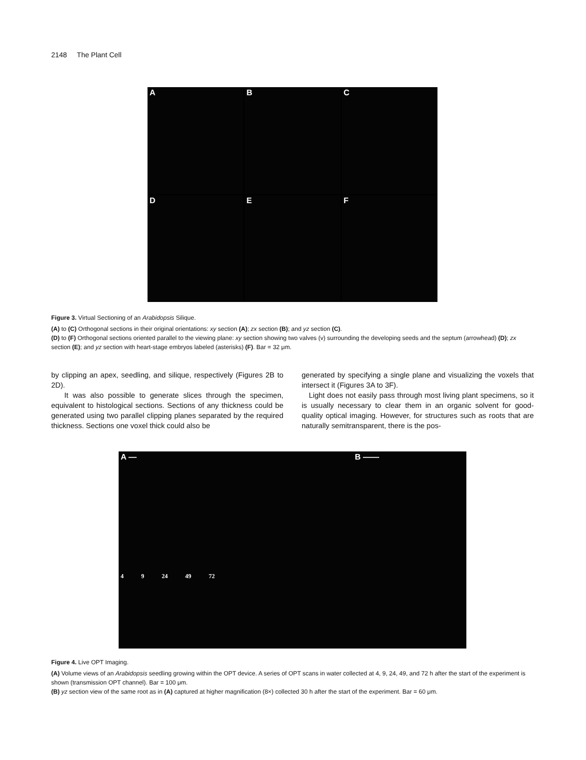2148 The Plant Cell
A
B
C
D
E
F
Figure 3. Virtual Sectioning of an Arabidopsis Silique.
(A) to (C) Orthogonal sections in their original orientations: xy section (A); zx section (B); and yz section (C).
(D) to (F) Orthogonal sections oriented parallel to the viewing plane: xy section showing two valves (v) surrounding the developing seeds and the septum (arrowhead) (D); zx section (E); and yz section with heart-stage embryos labeled (asterisks) (F). Bar = 32 μm.
by clipping an apex, seedling, and silique, respectively (Figures 2B to 2D).
It was also possible to generate slices through the specimen, equivalent to histological sections. Sections of any thickness could be generated using two parallel clipping planes separated by the required thickness. Sections one voxel thick could also be
generated by specifying a single plane and visualizing the voxels that intersect it (Figures 3A to 3F).
Light does not easily pass through most living plant specimens, so it is usually necessary to clear them in an organic solvent for good-quality optical imaging. However, for structures such as roots that are naturally semitransparent, there is the pos-
A —
4 9 24 49 72
B ——
Figure 4. Live OPT Imaging.
(A) Volume views of an Arabidopsis seedling growing within the OPT device. A series of OPT scans in water collected at 4, 9, 24, 49, and 72 h after the start of the experiment is shown (transmission OPT channel). Bar = 100 μm.
(B) yz section view of the same root as in (A) captured at higher magnification (8×) collected 30 h after the start of the experiment. Bar = 60 μm.